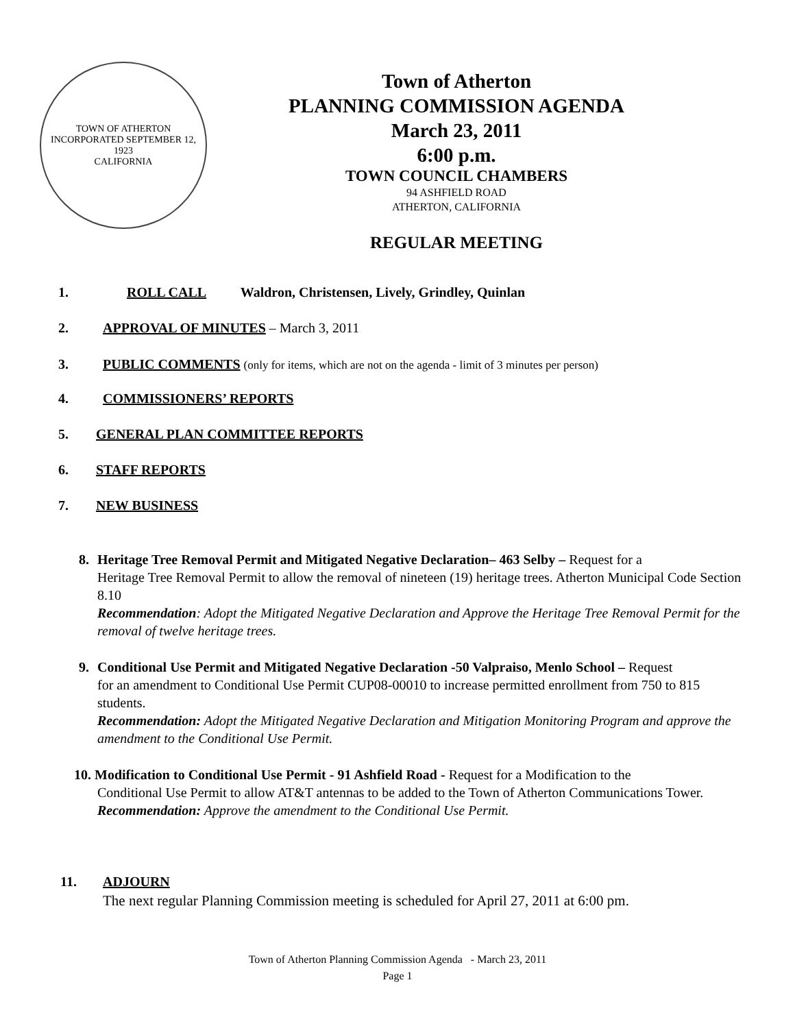TOWN OF ATHERTON
INCORPORATED SEPTEMBER 12, 1923
CALIFORNIA
Town of Atherton
PLANNING COMMISSION AGENDA
March 23, 2011
6:00 p.m.
TOWN COUNCIL CHAMBERS
94 ASHFIELD ROAD
ATHERTON, CALIFORNIA
REGULAR MEETING
1. ROLL CALL Waldron, Christensen, Lively, Grindley, Quinlan
2. APPROVAL OF MINUTES – March 3, 2011
3. PUBLIC COMMENTS (only for items, which are not on the agenda - limit of 3 minutes per person)
4. COMMISSIONERS’ REPORTS
5. GENERAL PLAN COMMITTEE REPORTS
6. STAFF REPORTS
7. NEW BUSINESS
8. Heritage Tree Removal Permit and Mitigated Negative Declaration– 463 Selby – Request for a
Heritage Tree Removal Permit to allow the removal of nineteen (19) heritage trees. Atherton Municipal Code Section 8.10
Recommendation: Adopt the Mitigated Negative Declaration and Approve the Heritage Tree Removal Permit for the removal of twelve heritage trees.
9. Conditional Use Permit and Mitigated Negative Declaration -50 Valpraiso, Menlo School – Request
for an amendment to Conditional Use Permit CUP08-00010 to increase permitted enrollment from 750 to 815 students.
Recommendation: Adopt the Mitigated Negative Declaration and Mitigation Monitoring Program and approve the amendment to the Conditional Use Permit.
10. Modification to Conditional Use Permit - 91 Ashfield Road - Request for a Modification to the
Conditional Use Permit to allow AT&T antennas to be added to the Town of Atherton Communications Tower.
Recommendation: Approve the amendment to the Conditional Use Permit.
11. ADJOURN
The next regular Planning Commission meeting is scheduled for April 27, 2011 at 6:00 pm.
Town of Atherton Planning Commission Agenda - March 23, 2011
Page 1